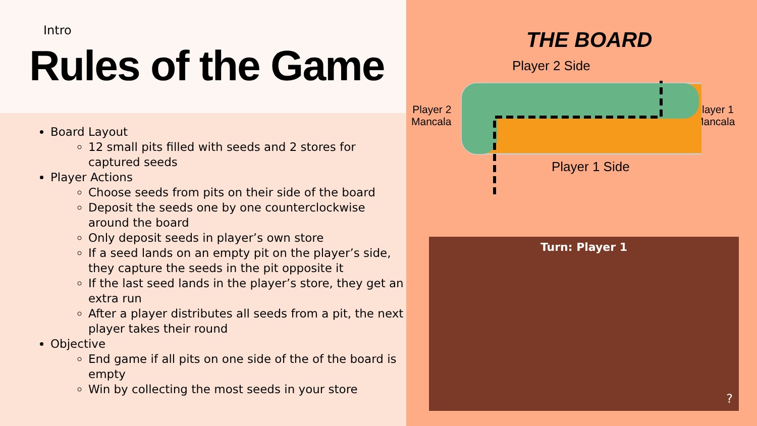Intro
Rules of the Game
Board Layout
12 small pits filled with seeds and 2 stores for captured seeds
Player Actions
Choose seeds from pits on their side of the board
Deposit the seeds one by one counterclockwise around the board
Only deposit seeds in player’s own store
If a seed lands on an empty pit on the player’s side, they capture the seeds in the pit opposite it
If the last seed lands in the player’s store, they get an extra run
After a player distributes all seeds from a pit, the next player takes their round
Objective
End game if all pits on one side of the of the board is empty
Win by collecting the most seeds in your store
THE BOARD
Player 2 Side
Player 2
Mancala
Player 1
Mancala
Player 1 Side
Turn: Player 1
?